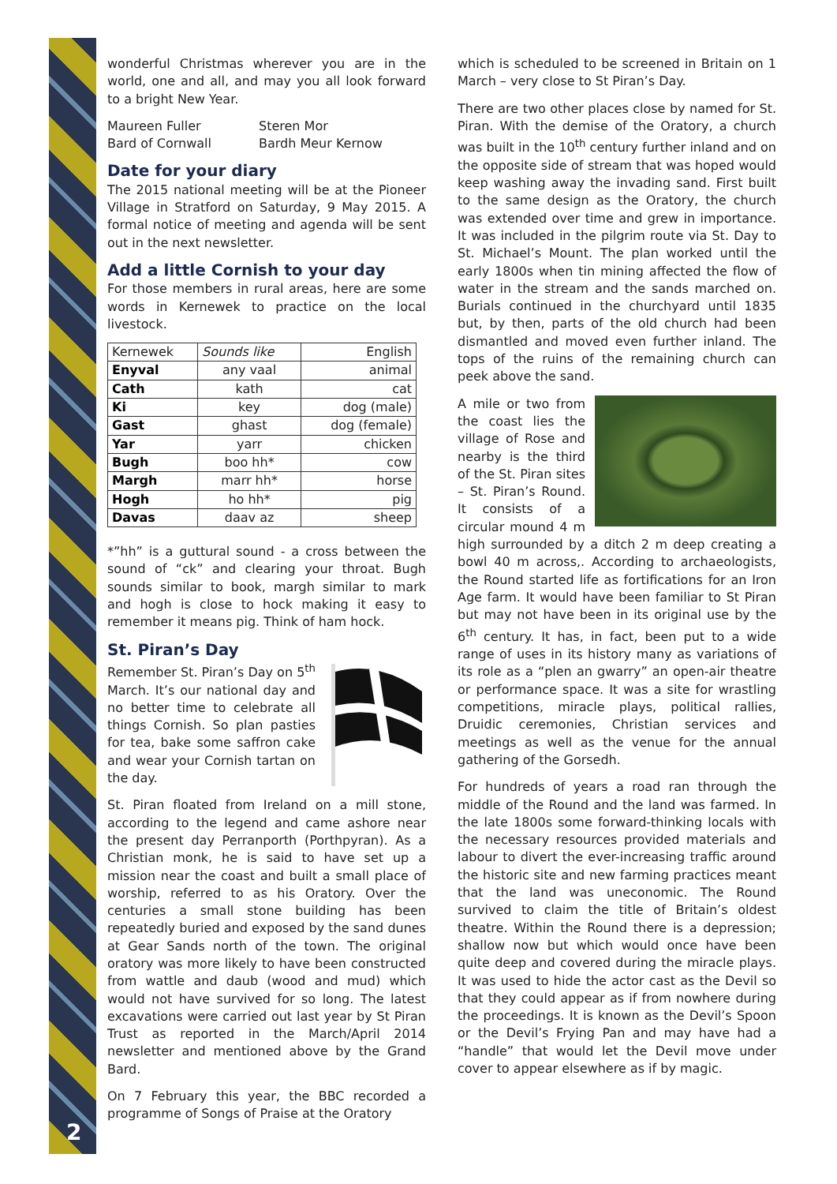wonderful Christmas wherever you are in the world, one and all, and may you all look forward to a bright New Year.
Maureen Fuller
Bard of Cornwall Steren Mor
Bardh Meur Kernow
Date for your diary
The 2015 national meeting will be at the Pioneer Village in Stratford on Saturday, 9 May 2015. A formal notice of meeting and agenda will be sent out in the next newsletter.
Add a little Cornish to your day
For those members in rural areas, here are some words in Kernewek to practice on the local livestock.
| Kernewek | Sounds like | English |
| --- | --- | --- |
| Enyval | any vaal | animal |
| Cath | kath | cat |
| Ki | key | dog (male) |
| Gast | ghast | dog (female) |
| Yar | yarr | chicken |
| Bugh | boo hh* | cow |
| Margh | marr hh* | horse |
| Hogh | ho hh* | pig |
| Davas | daav az | sheep |
*”hh” is a guttural sound - a cross between the sound of “ck” and clearing your throat. Bugh sounds similar to book, margh similar to mark and hogh is close to hock making it easy to remember it means pig. Think of ham hock.
St. Piran’s Day
Remember St. Piran’s Day on 5<sup>th</sup> March. It’s our national day and no better time to celebrate all things Cornish. So plan pasties for tea, bake some saffron cake and wear your Cornish tartan on the day.
St. Piran floated from Ireland on a mill stone, according to the legend and came ashore near the present day Perranporth (Porthpyran). As a Christian monk, he is said to have set up a mission near the coast and built a small place of worship, referred to as his Oratory. Over the centuries a small stone building has been repeatedly buried and exposed by the sand dunes at Gear Sands north of the town. The original oratory was more likely to have been constructed from wattle and daub (wood and mud) which would not have survived for so long. The latest excavations were carried out last year by St Piran Trust as reported in the March/April 2014 newsletter and mentioned above by the Grand Bard.
On 7 February this year, the BBC recorded a programme of Songs of Praise at the Oratory
which is scheduled to be screened in Britain on 1 March – very close to St Piran’s Day.
There are two other places close by named for St. Piran. With the demise of the Oratory, a church was built in the 10<sup>th</sup> century further inland and on the opposite side of stream that was hoped would keep washing away the invading sand. First built to the same design as the Oratory, the church was extended over time and grew in importance. It was included in the pilgrim route via St. Day to St. Michael’s Mount. The plan worked until the early 1800s when tin mining affected the flow of water in the stream and the sands marched on. Burials continued in the churchyard until 1835 but, by then, parts of the old church had been dismantled and moved even further inland. The tops of the ruins of the remaining church can peek above the sand.
A mile or two from the coast lies the village of Rose and nearby is the third of the St. Piran sites – St. Piran’s Round. It consists of a circular mound 4 m high surrounded by a ditch 2 m deep creating a bowl 40 m across,. According to archaeologists, the Round started life as fortifications for an Iron Age farm. It would have been familiar to St Piran but may not have been in its original use by the 6<sup>th</sup> century. It has, in fact, been put to a wide range of uses in its history many as variations of its role as a “plen an gwarry” an open-air theatre or performance space. It was a site for wrastling competitions, miracle plays, political rallies, Druidic ceremonies, Christian services and meetings as well as the venue for the annual gathering of the Gorsedh.
For hundreds of years a road ran through the middle of the Round and the land was farmed. In the late 1800s some forward-thinking locals with the necessary resources provided materials and labour to divert the ever-increasing traffic around the historic site and new farming practices meant that the land was uneconomic. The Round survived to claim the title of Britain’s oldest theatre. Within the Round there is a depression; shallow now but which would once have been quite deep and covered during the miracle plays. It was used to hide the actor cast as the Devil so that they could appear as if from nowhere during the proceedings. It is known as the Devil’s Spoon or the Devil’s Frying Pan and may have had a “handle” that would let the Devil move under cover to appear elsewhere as if by magic.
2